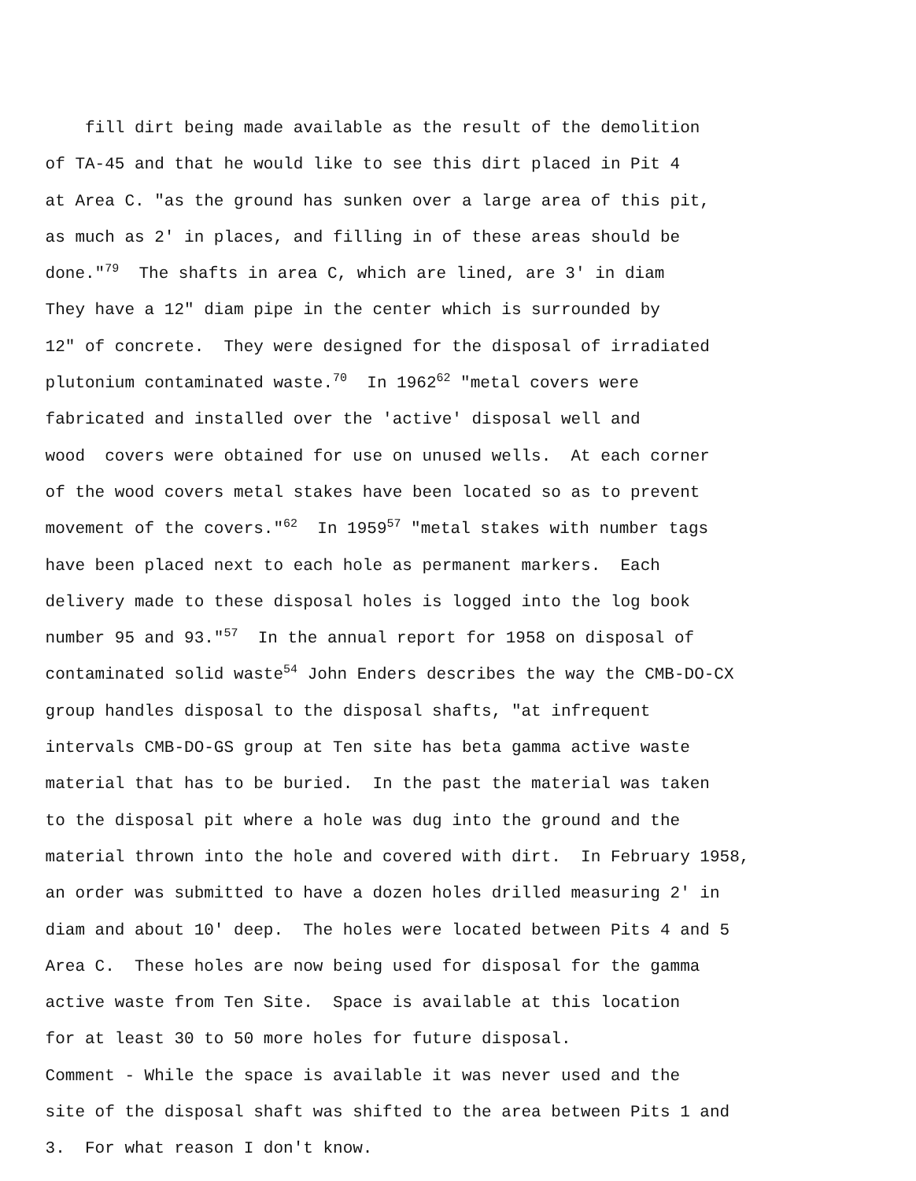fill dirt being made available as the result of the demolition
of TA-45 and that he would like to see this dirt placed in Pit 4
at Area C. "as the ground has sunken over a large area of this pit,
as much as 2' in places, and filling in of these areas should be
done."<sup>79</sup> The shafts in area C, which are lined, are 3' in diam
They have a 12" diam pipe in the center which is surrounded by
12" of concrete. They were designed for the disposal of irradiated
plutonium contaminated waste.<sup>70</sup> In 1962<sup>62</sup> "metal covers were
fabricated and installed over the 'active' disposal well and
wood covers were obtained for use on unused wells. At each corner
of the wood covers metal stakes have been located so as to prevent
movement of the covers."<sup>62</sup> In 1959<sup>57</sup> "metal stakes with number tags
have been placed next to each hole as permanent markers. Each
delivery made to these disposal holes is logged into the log book
number 95 and 93."<sup>57</sup> In the annual report for 1958 on disposal of
contaminated solid waste<sup>54</sup> John Enders describes the way the CMB-DO-CX
group handles disposal to the disposal shafts, "at infrequent
intervals CMB-DO-GS group at Ten site has beta gamma active waste
material that has to be buried. In the past the material was taken
to the disposal pit where a hole was dug into the ground and the
material thrown into the hole and covered with dirt. In February 1958,
an order was submitted to have a dozen holes drilled measuring 2' in
diam and about 10' deep. The holes were located between Pits 4 and 5
Area C. These holes are now being used for disposal for the gamma
active waste from Ten Site. Space is available at this location
for at least 30 to 50 more holes for future disposal.
Comment - While the space is available it was never used and the
site of the disposal shaft was shifted to the area between Pits 1 and
3. For what reason I don't know.